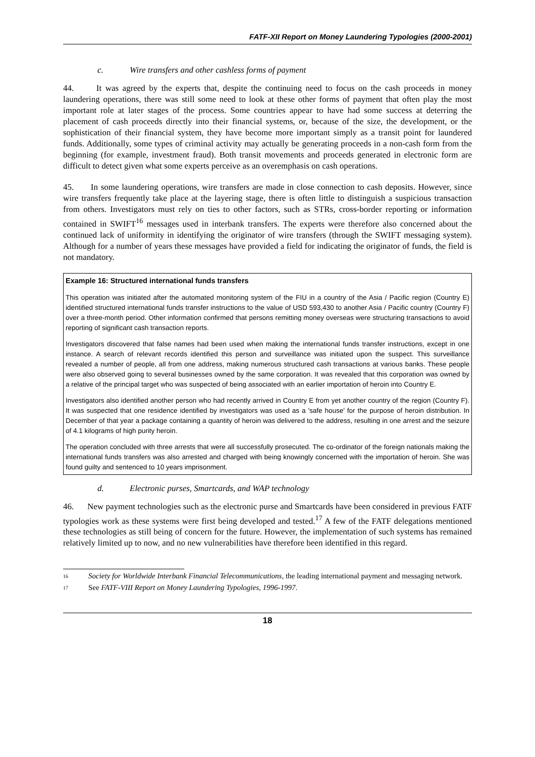FATF-XII Report on Money Laundering Typologies (2000-2001)
c. Wire transfers and other cashless forms of payment
44. It was agreed by the experts that, despite the continuing need to focus on the cash proceeds in money laundering operations, there was still some need to look at these other forms of payment that often play the most important role at later stages of the process. Some countries appear to have had some success at deterring the placement of cash proceeds directly into their financial systems, or, because of the size, the development, or the sophistication of their financial system, they have become more important simply as a transit point for laundered funds. Additionally, some types of criminal activity may actually be generating proceeds in a non-cash form from the beginning (for example, investment fraud). Both transit movements and proceeds generated in electronic form are difficult to detect given what some experts perceive as an overemphasis on cash operations.
45. In some laundering operations, wire transfers are made in close connection to cash deposits. However, since wire transfers frequently take place at the layering stage, there is often little to distinguish a suspicious transaction from others. Investigators must rely on ties to other factors, such as STRs, cross-border reporting or information contained in SWIFT<sup>16</sup> messages used in interbank transfers. The experts were therefore also concerned about the continued lack of uniformity in identifying the originator of wire transfers (through the SWIFT messaging system). Although for a number of years these messages have provided a field for indicating the originator of funds, the field is not mandatory.
Example 16: Structured international funds transfers
This operation was initiated after the automated monitoring system of the FIU in a country of the Asia / Pacific region (Country E) identified structured international funds transfer instructions to the value of USD 593,430 to another Asia / Pacific country (Country F) over a three-month period. Other information confirmed that persons remitting money overseas were structuring transactions to avoid reporting of significant cash transaction reports.
Investigators discovered that false names had been used when making the international funds transfer instructions, except in one instance. A search of relevant records identified this person and surveillance was initiated upon the suspect. This surveillance revealed a number of people, all from one address, making numerous structured cash transactions at various banks. These people were also observed going to several businesses owned by the same corporation. It was revealed that this corporation was owned by a relative of the principal target who was suspected of being associated with an earlier importation of heroin into Country E.
Investigators also identified another person who had recently arrived in Country E from yet another country of the region (Country F). It was suspected that one residence identified by investigators was used as a 'safe house' for the purpose of heroin distribution. In December of that year a package containing a quantity of heroin was delivered to the address, resulting in one arrest and the seizure of 4.1 kilograms of high purity heroin.
The operation concluded with three arrests that were all successfully prosecuted. The co-ordinator of the foreign nationals making the international funds transfers was also arrested and charged with being knowingly concerned with the importation of heroin. She was found guilty and sentenced to 10 years imprisonment.
d. Electronic purses, Smartcards, and WAP technology
46. New payment technologies such as the electronic purse and Smartcards have been considered in previous FATF typologies work as these systems were first being developed and tested.<sup>17</sup> A few of the FATF delegations mentioned these technologies as still being of concern for the future. However, the implementation of such systems has remained relatively limited up to now, and no new vulnerabilities have therefore been identified in this regard.
16 Society for Worldwide Interbank Financial Telecommunications, the leading international payment and messaging network.
17 See FATF-VIII Report on Money Laundering Typologies, 1996-1997.
18